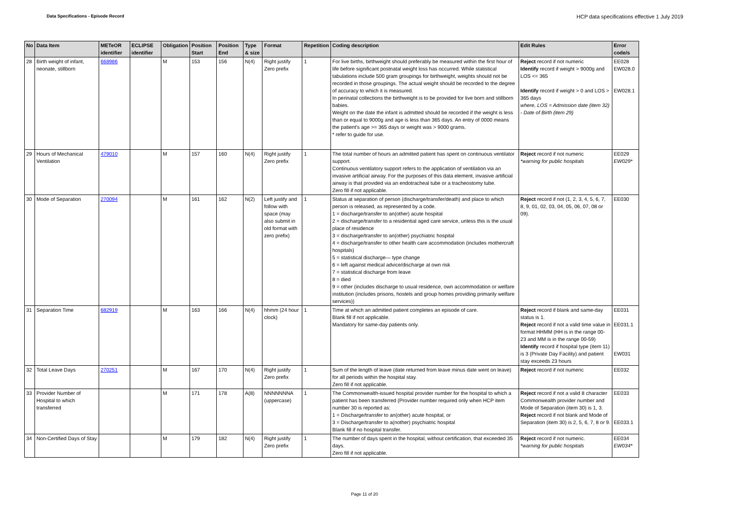Data Specifications - Episode Record HCP data specifications effective 1 July 2019
| No | Data Item | METeOR identifier | ECLIPSE identifier | Obligation | Position Start | Position End | Type & size | Format | Repetition | Coding description | Edit Rules | Error code/s |
| --- | --- | --- | --- | --- | --- | --- | --- | --- | --- | --- | --- | --- |
| 28 | Birth weight of infant, neonate, stillborn | 668986 | | M | 153 | 156 | N(4) | Right justify Zero prefix | 1 | For live births, birthweight should preferably be measured within the first hour of life before significant postnatal weight loss has occurred. While statistical tabulations include 500 gram groupings for birthweight, weights should not be recorded in those groupings. The actual weight should be recorded to the degree of accuracy to which it is measured. In perinatal collections the birthweight is to be provided for live born and stillborn babies. Weight on the date the infant is admitted should be recorded if the weight is less than or equal to 9000g and age is less than 365 days. An entry of 0000 means the patient's age >= 365 days or weight was > 9000 grams. * refer to guide for use. | Reject record if not numeric Identify record if weight > 9000g and LOS <= 365 Identify record if weight > 0 and LOS > 365 days where, LOS = Admission date (item 32) - Date of Birth (item 29) | EE028 EW028.0 EW028.1 |
| 29 | Hours of Mechanical Ventilation | 479010 | | M | 157 | 160 | N(4) | Right justify Zero prefix | 1 | The total number of hours an admitted patient has spent on continuous ventilator support. Continuous ventilatory support refers to the application of ventilation via an invasive artificial airway. For the purposes of this data element, invasive artificial airway is that provided via an endotracheal tube or a tracheostomy tube. Zero fill if not applicable. | Reject record if not numeric *warning for public hospitals | EE029 EW029* |
| 30 | Mode of Separation | 270094 | | M | 161 | 162 | N(2) | Left justify and follow with space (may also submit in old format with zero prefix) | 1 | Status at separation of person (discharge/transfer/death) and place to which person is released, as represented by a code. 1 = discharge/transfer to an(other) acute hospital 2 = discharge/transfer to a residential aged care service, unless this is the usual place of residence 3 = discharge/transfer to an(other) psychiatric hospital 4 = discharge/transfer to other health care accommodation (includes mothercraft hospitals) 5 = statistical discharge— type change 6 = left against medical advice/discharge at own risk 7 = statistical discharge from leave 8 = died 9 = other (includes discharge to usual residence, own accommodation or welfare institution (includes prisons, hostels and group homes providing primarily welfare services)) | Reject record if not (1, 2, 3, 4, 5, 6, 7, 8, 9, 01, 02, 03, 04, 05, 06, 07, 08 or 09). | EE030 |
| 31 | Separation Time | 682919 | | M | 163 | 166 | N(4) | hhmm (24 hour clock) | 1 | Time at which an admitted patient completes an episode of care. Blank fill if not applicable. Mandatory for same-day patients only. | Reject record if blank and same-day status is 1. Reject record if not a valid time value in format HHMM (HH is in the range 00-23 and MM is in the range 00-59) Identify record if hospital type (item 11) is 3 (Private Day Facility) and patient stay exceeds 23 hours | EE031 EE031.1 EW031 |
| 32 | Total Leave Days | 270251 | | M | 167 | 170 | N(4) | Right justify Zero prefix | 1 | Sum of the length of leave (date returned from leave minus date went on leave) for all periods within the hospital stay. Zero fill if not applicable. | Reject record if not numeric | EE032 |
| 33 | Provider Number of Hospital to which transferred | | | M | 171 | 178 | A(8) | NNNNNNNA (uppercase) | 1 | The Commonwealth-issued hospital provider number for the hospital to which a patient has been transferred (Provider number required only when HCP item number 30 is reported as: 1 = Discharge/transfer to an(other) acute hospital, or 3 = Discharge/transfer to a(nother) psychiatric hospital Blank fill if no hospital transfer. | Reject record if not a valid 8 character Commonwealth provider number and Mode of Separation (item 30) is 1, 3. Reject record if not blank and Mode of Separation (item 30) is 2, 5, 6, 7, 8 or 9. | EE033 EE033.1 |
| 34 | Non-Certified Days of Stay | | | M | 179 | 182 | N(4) | Right justify Zero prefix | 1 | The number of days spent in the hospital, without certification, that exceeded 35 days. Zero fill if not applicable. | Reject record if not numeric. *warning for public hospitals | EE034 EW034* |
Page 11 of 20